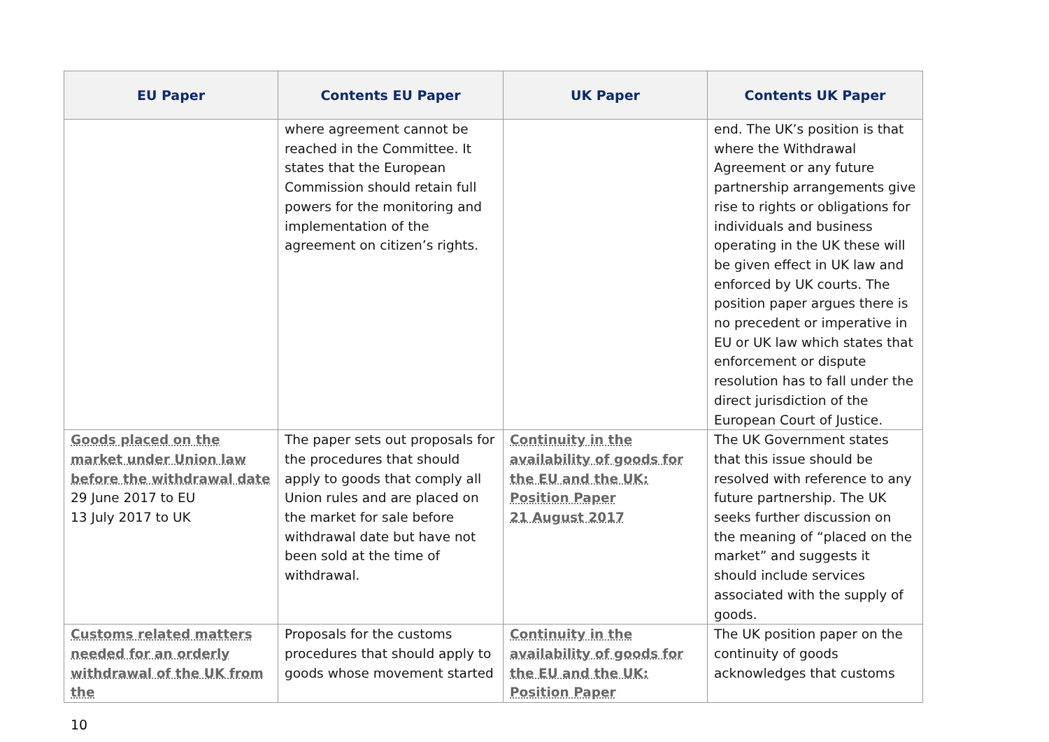| EU Paper | Contents EU Paper | UK Paper | Contents UK Paper |
| --- | --- | --- | --- |
| | where agreement cannot be reached in the Committee. It states that the European Commission should retain full powers for the monitoring and implementation of the agreement on citizen’s rights. | | end. The UK’s position is that where the Withdrawal Agreement or any future partnership arrangements give rise to rights or obligations for individuals and business operating in the UK these will be given effect in UK law and enforced by UK courts. The position paper argues there is no precedent or imperative in EU or UK law which states that enforcement or dispute resolution has to fall under the direct jurisdiction of the European Court of Justice. |
| Goods placed on the market under Union law before the withdrawal date 29 June 2017 to EU 13 July 2017 to UK | The paper sets out proposals for the procedures that should apply to goods that comply all Union rules and are placed on the market for sale before withdrawal date but have not been sold at the time of withdrawal. | Continuity in the availability of goods for the EU and the UK: Position Paper 21 August 2017 | The UK Government states that this issue should be resolved with reference to any future partnership. The UK seeks further discussion on the meaning of “placed on the market” and suggests it should include services associated with the supply of goods. |
| Customs related matters needed for an orderly withdrawal of the UK from the | Proposals for the customs procedures that should apply to goods whose movement started | Continuity in the availability of goods for the EU and the UK: Position Paper | The UK position paper on the continuity of goods acknowledges that customs |
10